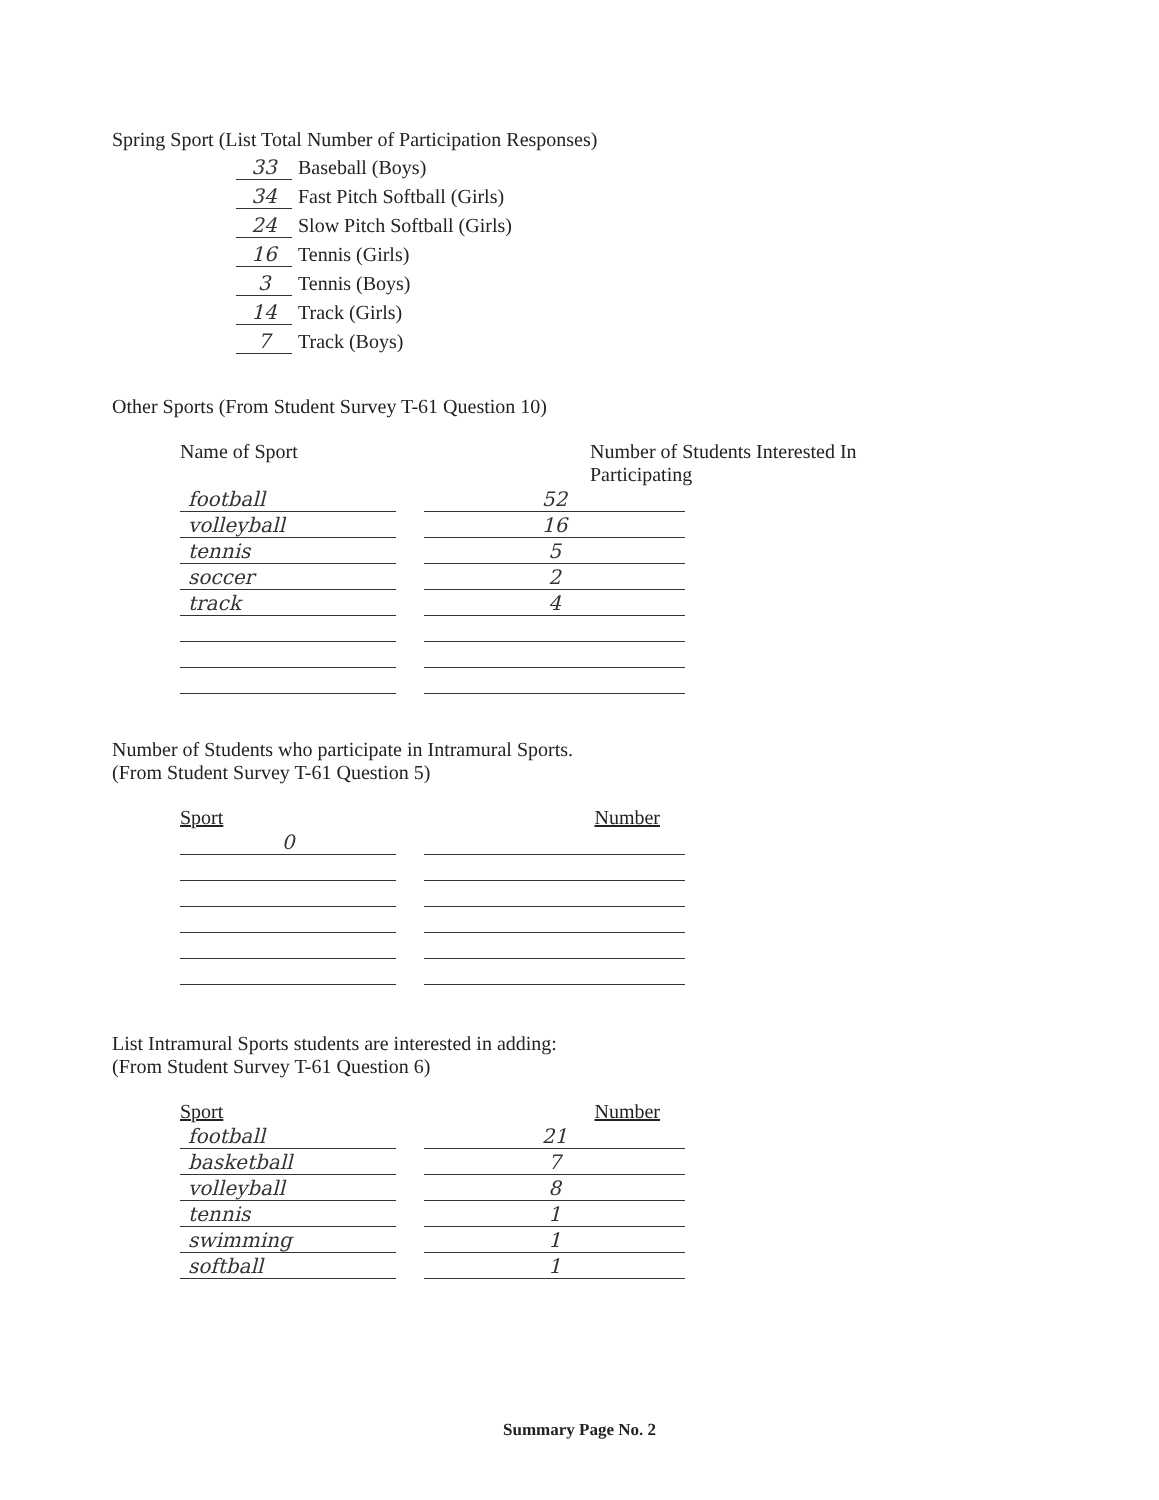Spring Sport (List Total Number of Participation Responses)
33 Baseball (Boys)
34 Fast Pitch Softball (Girls)
24 Slow Pitch Softball (Girls)
16 Tennis (Girls)
3 Tennis (Boys)
14 Track (Girls)
7 Track (Boys)
Other Sports (From Student Survey T-61 Question 10)
Name of Sport Number of Students Interested In Participating
| football | | 52 |
| volleyball | | 16 |
| tennis | | 5 |
| soccer | | 2 |
| track | | 4 |
Number of Students who participate in Intramural Sports.
(From Student Survey T-61 Question 5)
Sport Number
| 0 | | |
List Intramural Sports students are interested in adding:
(From Student Survey T-61 Question 6)
Sport Number
| football | | 21 |
| basketball | | 7 |
| volleyball | | 8 |
| tennis | | 1 |
| swimming | | 1 |
| softball | | 1 |
Summary Page No. 2